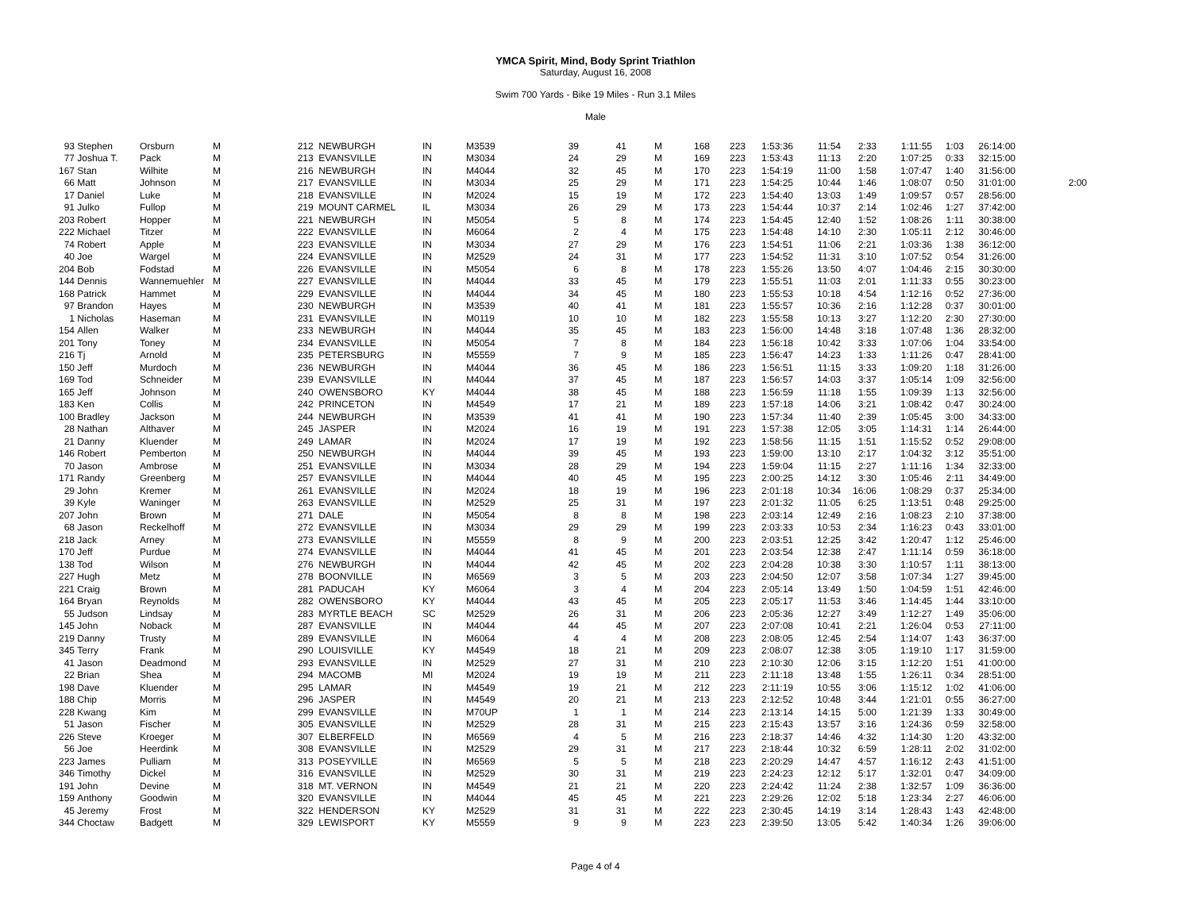YMCA Spirit, Mind, Body Sprint Triathlon
Saturday, August 16, 2008
Swim 700 Yards - Bike 19 Miles - Run 3.1 Miles
Male
| 93 | Stephen | Orsburn | M | 212 | NEWBURGH | IN | M3539 | 39 | 41 | M | 168 | 223 | 1:53:36 | 11:54 | 2:33 | 1:11:55 | 1:03 | 26:14:00 | |
| 77 | Joshua T. | Pack | M | 213 | EVANSVILLE | IN | M3034 | 24 | 29 | M | 169 | 223 | 1:53:43 | 11:13 | 2:20 | 1:07:25 | 0:33 | 32:15:00 | |
| 167 | Stan | Wilhite | M | 216 | NEWBURGH | IN | M4044 | 32 | 45 | M | 170 | 223 | 1:54:19 | 11:00 | 1:58 | 1:07:47 | 1:40 | 31:56:00 | |
| 66 | Matt | Johnson | M | 217 | EVANSVILLE | IN | M3034 | 25 | 29 | M | 171 | 223 | 1:54:25 | 10:44 | 1:46 | 1:08:07 | 0:50 | 31:01:00 | 2:00 |
| 17 | Daniel | Luke | M | 218 | EVANSVILLE | IN | M2024 | 15 | 19 | M | 172 | 223 | 1:54:40 | 13:03 | 1:49 | 1:09:57 | 0:57 | 28:56:00 | |
| 91 | Julko | Fullop | M | 219 | MOUNT CARMEL | IL | M3034 | 26 | 29 | M | 173 | 223 | 1:54:44 | 10:37 | 2:14 | 1:02:46 | 1:27 | 37:42:00 | |
| 203 | Robert | Hopper | M | 221 | NEWBURGH | IN | M5054 | 5 | 8 | M | 174 | 223 | 1:54:45 | 12:40 | 1:52 | 1:08:26 | 1:11 | 30:38:00 | |
| 222 | Michael | Titzer | M | 222 | EVANSVILLE | IN | M6064 | 2 | 4 | M | 175 | 223 | 1:54:48 | 14:10 | 2:30 | 1:05:11 | 2:12 | 30:46:00 | |
| 74 | Robert | Apple | M | 223 | EVANSVILLE | IN | M3034 | 27 | 29 | M | 176 | 223 | 1:54:51 | 11:06 | 2:21 | 1:03:36 | 1:38 | 36:12:00 | |
| 40 | Joe | Wargel | M | 224 | EVANSVILLE | IN | M2529 | 24 | 31 | M | 177 | 223 | 1:54:52 | 11:31 | 3:10 | 1:07:52 | 0:54 | 31:26:00 | |
| 204 | Bob | Fodstad | M | 226 | EVANSVILLE | IN | M5054 | 6 | 8 | M | 178 | 223 | 1:55:26 | 13:50 | 4:07 | 1:04:46 | 2:15 | 30:30:00 | |
| 144 | Dennis | Wannemuehler | M | 227 | EVANSVILLE | IN | M4044 | 33 | 45 | M | 179 | 223 | 1:55:51 | 11:03 | 2:01 | 1:11:33 | 0:55 | 30:23:00 | |
| 168 | Patrick | Hammet | M | 229 | EVANSVILLE | IN | M4044 | 34 | 45 | M | 180 | 223 | 1:55:53 | 10:18 | 4:54 | 1:12:16 | 0:52 | 27:36:00 | |
| 97 | Brandon | Hayes | M | 230 | NEWBURGH | IN | M3539 | 40 | 41 | M | 181 | 223 | 1:55:57 | 10:36 | 2:16 | 1:12:28 | 0:37 | 30:01:00 | |
| 1 | Nicholas | Haseman | M | 231 | EVANSVILLE | IN | M0119 | 10 | 10 | M | 182 | 223 | 1:55:58 | 10:13 | 3:27 | 1:12:20 | 2:30 | 27:30:00 | |
| 154 | Allen | Walker | M | 233 | NEWBURGH | IN | M4044 | 35 | 45 | M | 183 | 223 | 1:56:00 | 14:48 | 3:18 | 1:07:48 | 1:36 | 28:32:00 | |
| 201 | Tony | Toney | M | 234 | EVANSVILLE | IN | M5054 | 7 | 8 | M | 184 | 223 | 1:56:18 | 10:42 | 3:33 | 1:07:06 | 1:04 | 33:54:00 | |
| 216 | Tj | Arnold | M | 235 | PETERSBURG | IN | M5559 | 7 | 9 | M | 185 | 223 | 1:56:47 | 14:23 | 1:33 | 1:11:26 | 0:47 | 28:41:00 | |
| 150 | Jeff | Murdoch | M | 236 | NEWBURGH | IN | M4044 | 36 | 45 | M | 186 | 223 | 1:56:51 | 11:15 | 3:33 | 1:09:20 | 1:18 | 31:26:00 | |
| 169 | Tod | Schneider | M | 239 | EVANSVILLE | IN | M4044 | 37 | 45 | M | 187 | 223 | 1:56:57 | 14:03 | 3:37 | 1:05:14 | 1:09 | 32:56:00 | |
| 165 | Jeff | Johnson | M | 240 | OWENSBORO | KY | M4044 | 38 | 45 | M | 188 | 223 | 1:56:59 | 11:18 | 1:55 | 1:09:39 | 1:13 | 32:56:00 | |
| 183 | Ken | Collis | M | 242 | PRINCETON | IN | M4549 | 17 | 21 | M | 189 | 223 | 1:57:18 | 14:06 | 3:21 | 1:08:42 | 0:47 | 30:24:00 | |
| 100 | Bradley | Jackson | M | 244 | NEWBURGH | IN | M3539 | 41 | 41 | M | 190 | 223 | 1:57:34 | 11:40 | 2:39 | 1:05:45 | 3:00 | 34:33:00 | |
| 28 | Nathan | Althaver | M | 245 | JASPER | IN | M2024 | 16 | 19 | M | 191 | 223 | 1:57:38 | 12:05 | 3:05 | 1:14:31 | 1:14 | 26:44:00 | |
| 21 | Danny | Kluender | M | 249 | LAMAR | IN | M2024 | 17 | 19 | M | 192 | 223 | 1:58:56 | 11:15 | 1:51 | 1:15:52 | 0:52 | 29:08:00 | |
| 146 | Robert | Pemberton | M | 250 | NEWBURGH | IN | M4044 | 39 | 45 | M | 193 | 223 | 1:59:00 | 13:10 | 2:17 | 1:04:32 | 3:12 | 35:51:00 | |
| 70 | Jason | Ambrose | M | 251 | EVANSVILLE | IN | M3034 | 28 | 29 | M | 194 | 223 | 1:59:04 | 11:15 | 2:27 | 1:11:16 | 1:34 | 32:33:00 | |
| 171 | Randy | Greenberg | M | 257 | EVANSVILLE | IN | M4044 | 40 | 45 | M | 195 | 223 | 2:00:25 | 14:12 | 3:30 | 1:05:46 | 2:11 | 34:49:00 | |
| 29 | John | Kremer | M | 261 | EVANSVILLE | IN | M2024 | 18 | 19 | M | 196 | 223 | 2:01:18 | 10:34 | 16:06 | 1:08:29 | 0:37 | 25:34:00 | |
| 39 | Kyle | Waninger | M | 263 | EVANSVILLE | IN | M2529 | 25 | 31 | M | 197 | 223 | 2:01:32 | 11:05 | 6:25 | 1:13:51 | 0:48 | 29:25:00 | |
| 207 | John | Brown | M | 271 | DALE | IN | M5054 | 8 | 8 | M | 198 | 223 | 2:03:14 | 12:49 | 2:16 | 1:08:23 | 2:10 | 37:38:00 | |
| 68 | Jason | Reckelhoff | M | 272 | EVANSVILLE | IN | M3034 | 29 | 29 | M | 199 | 223 | 2:03:33 | 10:53 | 2:34 | 1:16:23 | 0:43 | 33:01:00 | |
| 218 | Jack | Arney | M | 273 | EVANSVILLE | IN | M5559 | 8 | 9 | M | 200 | 223 | 2:03:51 | 12:25 | 3:42 | 1:20:47 | 1:12 | 25:46:00 | |
| 170 | Jeff | Purdue | M | 274 | EVANSVILLE | IN | M4044 | 41 | 45 | M | 201 | 223 | 2:03:54 | 12:38 | 2:47 | 1:11:14 | 0:59 | 36:18:00 | |
| 138 | Tod | Wilson | M | 276 | NEWBURGH | IN | M4044 | 42 | 45 | M | 202 | 223 | 2:04:28 | 10:38 | 3:30 | 1:10:57 | 1:11 | 38:13:00 | |
| 227 | Hugh | Metz | M | 278 | BOONVILLE | IN | M6569 | 3 | 5 | M | 203 | 223 | 2:04:50 | 12:07 | 3:58 | 1:07:34 | 1:27 | 39:45:00 | |
| 221 | Craig | Brown | M | 281 | PADUCAH | KY | M6064 | 3 | 4 | M | 204 | 223 | 2:05:14 | 13:49 | 1:50 | 1:04:59 | 1:51 | 42:46:00 | |
| 164 | Bryan | Reynolds | M | 282 | OWENSBORO | KY | M4044 | 43 | 45 | M | 205 | 223 | 2:05:17 | 11:53 | 3:46 | 1:14:45 | 1:44 | 33:10:00 | |
| 55 | Judson | Lindsay | M | 283 | MYRTLE BEACH | SC | M2529 | 26 | 31 | M | 206 | 223 | 2:05:36 | 12:27 | 3:49 | 1:12:27 | 1:49 | 35:06:00 | |
| 145 | John | Noback | M | 287 | EVANSVILLE | IN | M4044 | 44 | 45 | M | 207 | 223 | 2:07:08 | 10:41 | 2:21 | 1:26:04 | 0:53 | 27:11:00 | |
| 219 | Danny | Trusty | M | 289 | EVANSVILLE | IN | M6064 | 4 | 4 | M | 208 | 223 | 2:08:05 | 12:45 | 2:54 | 1:14:07 | 1:43 | 36:37:00 | |
| 345 | Terry | Frank | M | 290 | LOUISVILLE | KY | M4549 | 18 | 21 | M | 209 | 223 | 2:08:07 | 12:38 | 3:05 | 1:19:10 | 1:17 | 31:59:00 | |
| 41 | Jason | Deadmond | M | 293 | EVANSVILLE | IN | M2529 | 27 | 31 | M | 210 | 223 | 2:10:30 | 12:06 | 3:15 | 1:12:20 | 1:51 | 41:00:00 | |
| 22 | Brian | Shea | M | 294 | MACOMB | MI | M2024 | 19 | 19 | M | 211 | 223 | 2:11:18 | 13:48 | 1:55 | 1:26:11 | 0:34 | 28:51:00 | |
| 198 | Dave | Kluender | M | 295 | LAMAR | IN | M4549 | 19 | 21 | M | 212 | 223 | 2:11:19 | 10:55 | 3:06 | 1:15:12 | 1:02 | 41:06:00 | |
| 188 | Chip | Morris | M | 296 | JASPER | IN | M4549 | 20 | 21 | M | 213 | 223 | 2:12:52 | 10:48 | 3:44 | 1:21:01 | 0:55 | 36:27:00 | |
| 228 | Kwang | Kim | M | 299 | EVANSVILLE | IN | M70UP | 1 | 1 | M | 214 | 223 | 2:13:14 | 14:15 | 5:00 | 1:21:39 | 1:33 | 30:49:00 | |
| 51 | Jason | Fischer | M | 305 | EVANSVILLE | IN | M2529 | 28 | 31 | M | 215 | 223 | 2:15:43 | 13:57 | 3:16 | 1:24:36 | 0:59 | 32:58:00 | |
| 226 | Steve | Kroeger | M | 307 | ELBERFELD | IN | M6569 | 4 | 5 | M | 216 | 223 | 2:18:37 | 14:46 | 4:32 | 1:14:30 | 1:20 | 43:32:00 | |
| 56 | Joe | Heerdink | M | 308 | EVANSVILLE | IN | M2529 | 29 | 31 | M | 217 | 223 | 2:18:44 | 10:32 | 6:59 | 1:28:11 | 2:02 | 31:02:00 | |
| 223 | James | Pulliam | M | 313 | POSEYVILLE | IN | M6569 | 5 | 5 | M | 218 | 223 | 2:20:29 | 14:47 | 4:57 | 1:16:12 | 2:43 | 41:51:00 | |
| 346 | Timothy | Dickel | M | 316 | EVANSVILLE | IN | M2529 | 30 | 31 | M | 219 | 223 | 2:24:23 | 12:12 | 5:17 | 1:32:01 | 0:47 | 34:09:00 | |
| 191 | John | Devine | M | 318 | MT. VERNON | IN | M4549 | 21 | 21 | M | 220 | 223 | 2:24:42 | 11:24 | 2:38 | 1:32:57 | 1:09 | 36:36:00 | |
| 159 | Anthony | Goodwin | M | 320 | EVANSVILLE | IN | M4044 | 45 | 45 | M | 221 | 223 | 2:29:26 | 12:02 | 5:18 | 1:23:34 | 2:27 | 46:06:00 | |
| 45 | Jeremy | Frost | M | 322 | HENDERSON | KY | M2529 | 31 | 31 | M | 222 | 223 | 2:30:45 | 14:19 | 3:14 | 1:28:43 | 1:43 | 42:48:00 | |
| 344 | Choctaw | Badgett | M | 329 | LEWISPORT | KY | M5559 | 9 | 9 | M | 223 | 223 | 2:39:50 | 13:05 | 5:42 | 1:40:34 | 1:26 | 39:06:00 | |
Page 4 of 4